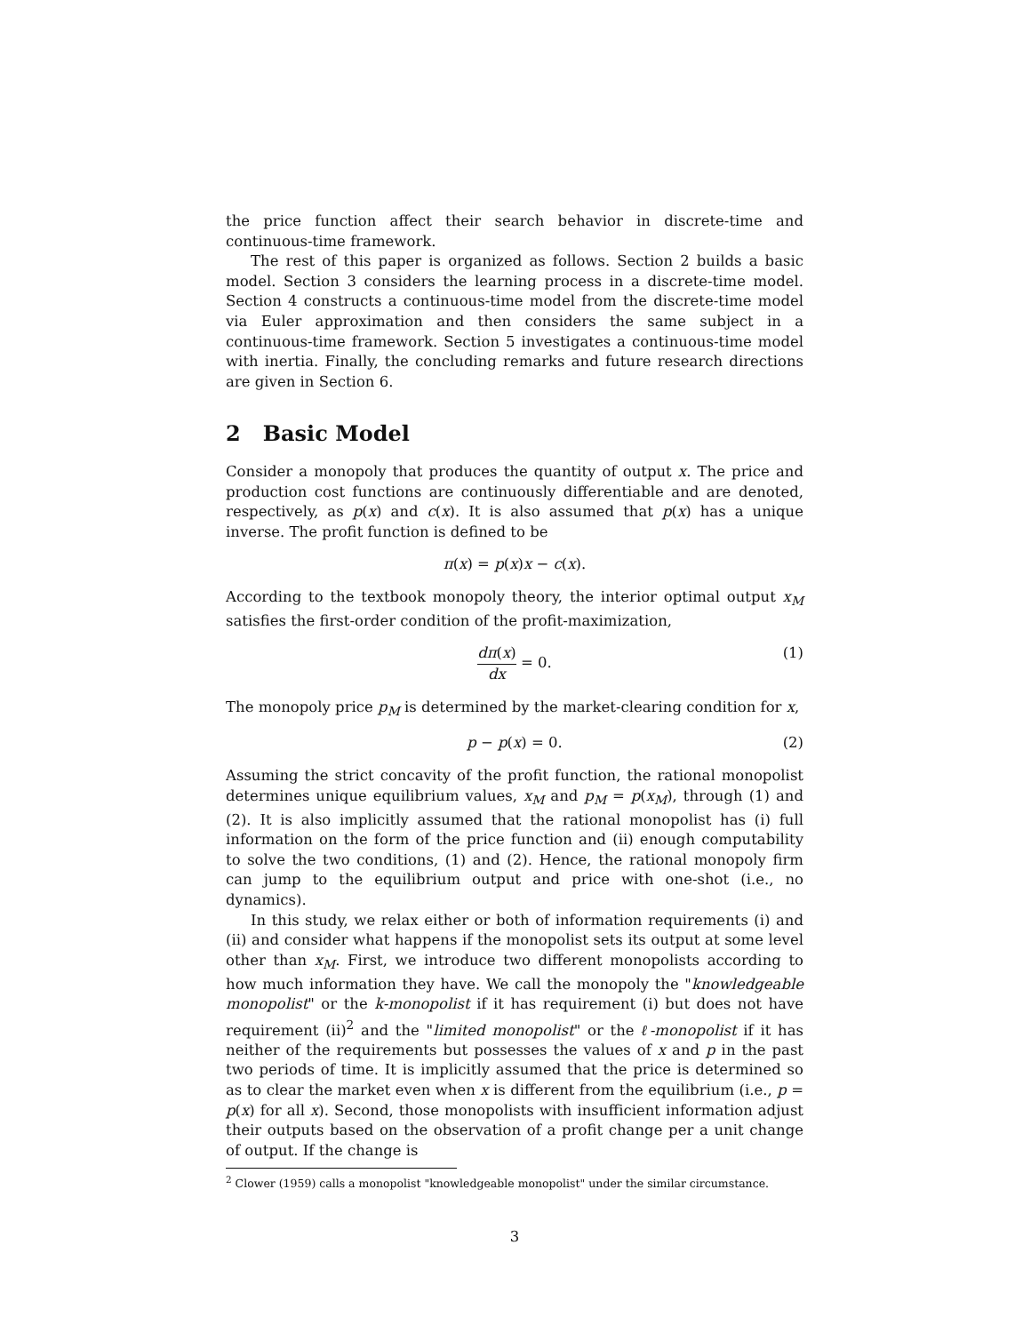the price function affect their search behavior in discrete-time and continuous-time framework.
The rest of this paper is organized as follows. Section 2 builds a basic model. Section 3 considers the learning process in a discrete-time model. Section 4 constructs a continuous-time model from the discrete-time model via Euler approximation and then considers the same subject in a continuous-time framework. Section 5 investigates a continuous-time model with inertia. Finally, the concluding remarks and future research directions are given in Section 6.
2 Basic Model
Consider a monopoly that produces the quantity of output x. The price and production cost functions are continuously differentiable and are denoted, respectively, as p(x) and c(x). It is also assumed that p(x) has a unique inverse. The profit function is defined to be
π(x) = p(x)x − c(x).
According to the textbook monopoly theory, the interior optimal output x<sub>M</sub> satisfies the first-order condition of the profit-maximization,
dπ(x) dx = 0. (1)
The monopoly price p<sub>M</sub> is determined by the market-clearing condition for x,
p − p(x) = 0. (2)
Assuming the strict concavity of the profit function, the rational monopolist determines unique equilibrium values, x<sub>M</sub> and p<sub>M</sub> = p(x<sub>M</sub>), through (1) and (2). It is also implicitly assumed that the rational monopolist has (i) full information on the form of the price function and (ii) enough computability to solve the two conditions, (1) and (2). Hence, the rational monopoly firm can jump to the equilibrium output and price with one-shot (i.e., no dynamics).
In this study, we relax either or both of information requirements (i) and (ii) and consider what happens if the monopolist sets its output at some level other than x<sub>M</sub>. First, we introduce two different monopolists according to how much information they have. We call the monopoly the "knowledgeable monopolist" or the k-monopolist if it has requirement (i) but does not have requirement (ii)<sup>2</sup> and the "limited monopolist" or the ℓ-monopolist if it has neither of the requirements but possesses the values of x and p in the past two periods of time. It is implicitly assumed that the price is determined so as to clear the market even when x is different from the equilibrium (i.e., p = p(x) for all x). Second, those monopolists with insufficient information adjust their outputs based on the observation of a profit change per a unit change of output. If the change is
<sup>2</sup> Clower (1959) calls a monopolist "knowledgeable monopolist" under the similar circumstance.
3